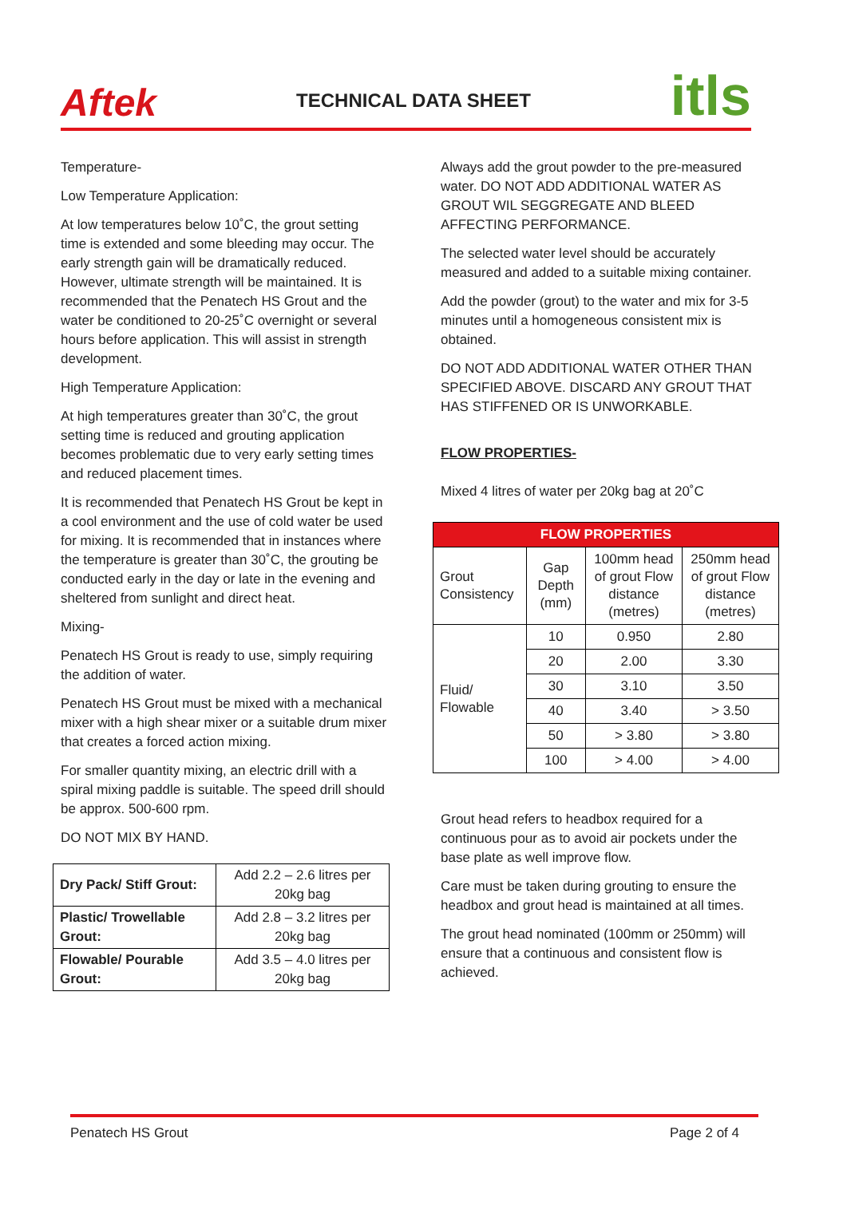Aftek
TECHNICAL DATA SHEET
itls
Temperature-
Low Temperature Application:
At low temperatures below 10˚C, the grout setting time is extended and some bleeding may occur. The early strength gain will be dramatically reduced. However, ultimate strength will be maintained. It is recommended that the Penatech HS Grout and the water be conditioned to 20-25˚C overnight or several hours before application. This will assist in strength development.
High Temperature Application:
At high temperatures greater than 30˚C, the grout setting time is reduced and grouting application becomes problematic due to very early setting times and reduced placement times.
It is recommended that Penatech HS Grout be kept in a cool environment and the use of cold water be used for mixing. It is recommended that in instances where the temperature is greater than 30˚C, the grouting be conducted early in the day or late in the evening and sheltered from sunlight and direct heat.
Mixing-
Penatech HS Grout is ready to use, simply requiring the addition of water.
Penatech HS Grout must be mixed with a mechanical mixer with a high shear mixer or a suitable drum mixer that creates a forced action mixing.
For smaller quantity mixing, an electric drill with a spiral mixing paddle is suitable. The speed drill should be approx. 500-600 rpm.
DO NOT MIX BY HAND.
| Dry Pack/ Stiff Grout: | Add 2.2 – 2.6 litres per 20kg bag |
| Plastic/ Trowellable Grout: | Add 2.8 – 3.2 litres per 20kg bag |
| Flowable/ Pourable Grout: | Add 3.5 – 4.0 litres per 20kg bag |
Always add the grout powder to the pre-measured water. DO NOT ADD ADDITIONAL WATER AS GROUT WIL SEGGREGATE AND BLEED AFFECTING PERFORMANCE.
The selected water level should be accurately measured and added to a suitable mixing container.
Add the powder (grout) to the water and mix for 3-5 minutes until a homogeneous consistent mix is obtained.
DO NOT ADD ADDITIONAL WATER OTHER THAN SPECIFIED ABOVE. DISCARD ANY GROUT THAT HAS STIFFENED OR IS UNWORKABLE.
FLOW PROPERTIES-
Mixed 4 litres of water per 20kg bag at 20˚C
| FLOW PROPERTIES | | | |
| --- | --- | --- | --- |
| Grout Consistency | Gap Depth (mm) | 100mm head of grout Flow distance (metres) | 250mm head of grout Flow distance (metres) |
| Fluid/ Flowable | 10 | 0.950 | 2.80 |
| | 20 | 2.00 | 3.30 |
| | 30 | 3.10 | 3.50 |
| | 40 | 3.40 | > 3.50 |
| | 50 | > 3.80 | > 3.80 |
| | 100 | > 4.00 | > 4.00 |
Grout head refers to headbox required for a continuous pour as to avoid air pockets under the base plate as well improve flow.
Care must be taken during grouting to ensure the headbox and grout head is maintained at all times.
The grout head nominated (100mm or 250mm) will ensure that a continuous and consistent flow is achieved.
Penatech HS Grout Page 2 of 4